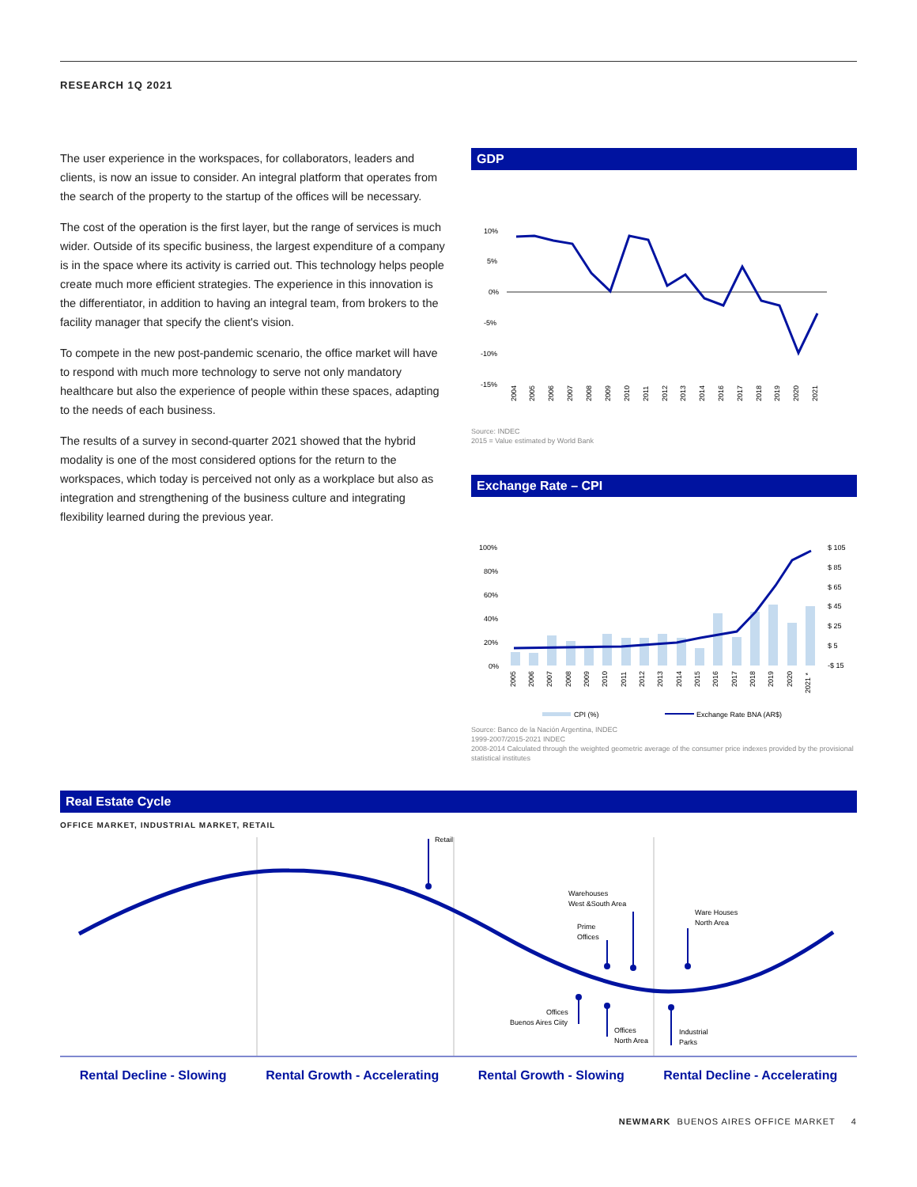RESEARCH 1Q 2021
The user experience in the workspaces, for collaborators, leaders and clients, is now an issue to consider. An integral platform that operates from the search of the property to the startup of the offices will be necessary.
The cost of the operation is the first layer, but the range of services is much wider. Outside of its specific business, the largest expenditure of a company is in the space where its activity is carried out. This technology helps people create much more efficient strategies. The experience in this innovation is the differentiator, in addition to having an integral team, from brokers to the facility manager that specify the client's vision.
To compete in the new post-pandemic scenario, the office market will have to respond with much more technology to serve not only mandatory healthcare but also the experience of people within these spaces, adapting to the needs of each business.
The results of a survey in second-quarter 2021 showed that the hybrid modality is one of the most considered options for the return to the workspaces, which today is perceived not only as a workplace but also as integration and strengthening of the business culture and integrating flexibility learned during the previous year.
GDP
10%
5%
0%
-5%
-10%
-15%
2004
2005
2006
2007
2008
2009
2010
2011
2012
2013
2014
2016
2017
2018
2019
2020
2021
Source: INDEC
2015 = Value estimated by World Bank
Exchange Rate – CPI
100%
80%
60%
40%
20%
0%
$ 105
$ 85
$ 65
$ 45
$ 25
$ 5
-$ 15
2005
2006
2007
2008
2009
2010
2011
2012
2013
2014
2015
2016
2017
2018
2019
2020
2021 *
CPI (%)
Exchange Rate BNA (AR$)
Source: Banco de la Nación Argentina, INDEC
1999-2007/2015-2021 INDEC
2008-2014 Calculated through the weighted geometric average of the consumer price indexes provided by the provisional statistical institutes
Real Estate Cycle
OFFICE MARKET, INDUSTRIAL MARKET, RETAIL
Retail
Warehouses
West &South Area
Prime
Offices
Ware Houses
North Area
Offices
Buenos Aires Ciity
Offices
North Area
Industrial
Parks
Rental Decline - Slowing Rental Growth - Accelerating Rental Growth - Slowing Rental Decline - Accelerating
NEWMARK BUENOS AIRES OFFICE MARKET 4